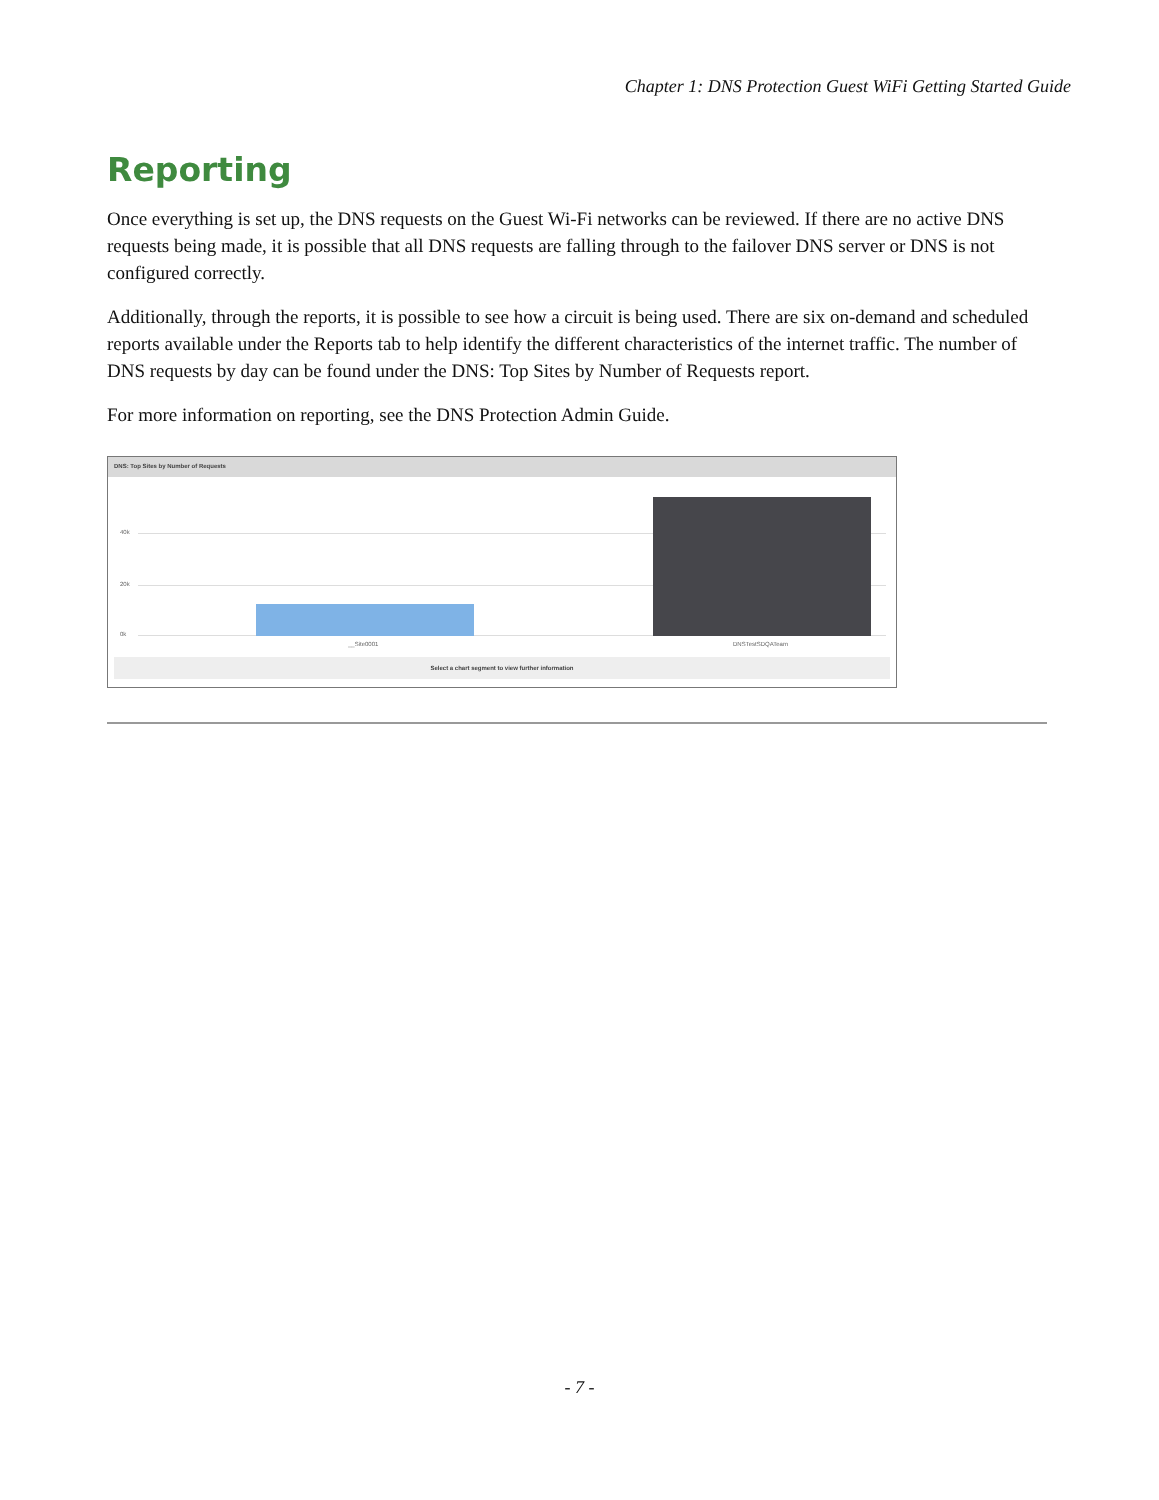Chapter 1: DNS Protection Guest WiFi Getting Started Guide
Reporting
Once everything is set up, the DNS requests on the Guest Wi-Fi networks can be reviewed. If there are no active DNS requests being made, it is possible that all DNS requests are falling through to the failover DNS server or DNS is not configured correctly.
Additionally, through the reports, it is possible to see how a circuit is being used. There are six on-demand and scheduled reports available under the Reports tab to help identify the different characteristics of the internet traffic. The number of DNS requests by day can be found under the DNS: Top Sites by Number of Requests report.
For more information on reporting, see the DNS Protection Admin Guide.
DNS: Top Sites by Number of Requests
40k
20k
0k
__Site0001 DNSTestSDQATeam
Select a chart segment to view further information
- 7 -